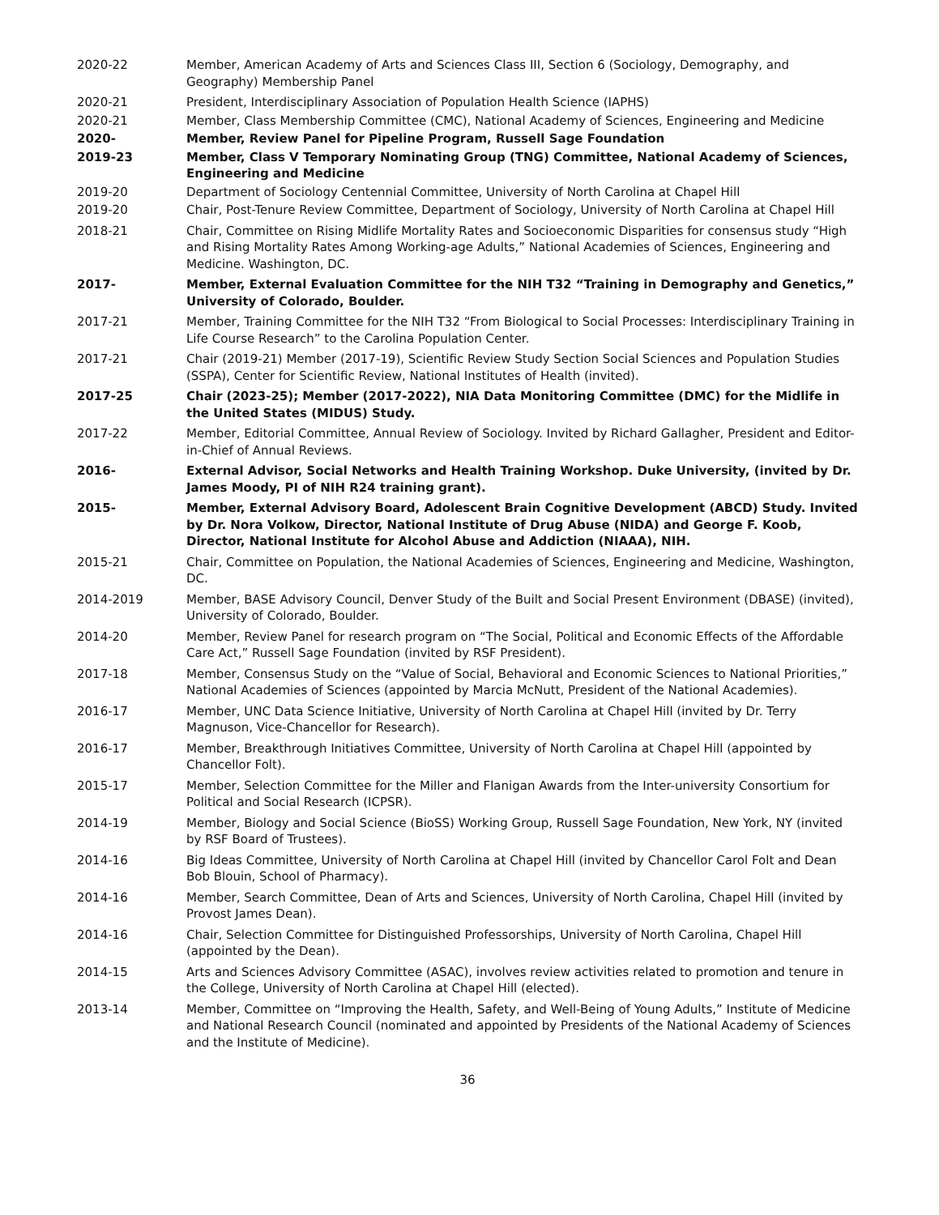2020-22 Member, American Academy of Arts and Sciences Class III, Section 6 (Sociology, Demography, and Geography) Membership Panel
2020-21 President, Interdisciplinary Association of Population Health Science (IAPHS)
2020-21 Member, Class Membership Committee (CMC), National Academy of Sciences, Engineering and Medicine
2020- Member, Review Panel for Pipeline Program, Russell Sage Foundation
2019-23 Member, Class V Temporary Nominating Group (TNG) Committee, National Academy of Sciences, Engineering and Medicine
2019-20 Department of Sociology Centennial Committee, University of North Carolina at Chapel Hill
2019-20 Chair, Post-Tenure Review Committee, Department of Sociology, University of North Carolina at Chapel Hill
2018-21 Chair, Committee on Rising Midlife Mortality Rates and Socioeconomic Disparities for consensus study “High and Rising Mortality Rates Among Working-age Adults,” National Academies of Sciences, Engineering and Medicine. Washington, DC.
2017- Member, External Evaluation Committee for the NIH T32 “Training in Demography and Genetics,” University of Colorado, Boulder.
2017-21 Member, Training Committee for the NIH T32 “From Biological to Social Processes: Interdisciplinary Training in Life Course Research” to the Carolina Population Center.
2017-21 Chair (2019-21) Member (2017-19), Scientific Review Study Section Social Sciences and Population Studies (SSPA), Center for Scientific Review, National Institutes of Health (invited).
2017-25 Chair (2023-25); Member (2017-2022), NIA Data Monitoring Committee (DMC) for the Midlife in the United States (MIDUS) Study.
2017-22 Member, Editorial Committee, Annual Review of Sociology. Invited by Richard Gallagher, President and Editor-in-Chief of Annual Reviews.
2016- External Advisor, Social Networks and Health Training Workshop. Duke University, (invited by Dr. James Moody, PI of NIH R24 training grant).
2015- Member, External Advisory Board, Adolescent Brain Cognitive Development (ABCD) Study. Invited by Dr. Nora Volkow, Director, National Institute of Drug Abuse (NIDA) and George F. Koob, Director, National Institute for Alcohol Abuse and Addiction (NIAAA), NIH.
2015-21 Chair, Committee on Population, the National Academies of Sciences, Engineering and Medicine, Washington, DC.
2014-2019 Member, BASE Advisory Council, Denver Study of the Built and Social Present Environment (DBASE) (invited), University of Colorado, Boulder.
2014-20 Member, Review Panel for research program on “The Social, Political and Economic Effects of the Affordable Care Act,” Russell Sage Foundation (invited by RSF President).
2017-18 Member, Consensus Study on the “Value of Social, Behavioral and Economic Sciences to National Priorities,” National Academies of Sciences (appointed by Marcia McNutt, President of the National Academies).
2016-17 Member, UNC Data Science Initiative, University of North Carolina at Chapel Hill (invited by Dr. Terry Magnuson, Vice-Chancellor for Research).
2016-17 Member, Breakthrough Initiatives Committee, University of North Carolina at Chapel Hill (appointed by Chancellor Folt).
2015-17 Member, Selection Committee for the Miller and Flanigan Awards from the Inter-university Consortium for Political and Social Research (ICPSR).
2014-19 Member, Biology and Social Science (BioSS) Working Group, Russell Sage Foundation, New York, NY (invited by RSF Board of Trustees).
2014-16 Big Ideas Committee, University of North Carolina at Chapel Hill (invited by Chancellor Carol Folt and Dean Bob Blouin, School of Pharmacy).
2014-16 Member, Search Committee, Dean of Arts and Sciences, University of North Carolina, Chapel Hill (invited by Provost James Dean).
2014-16 Chair, Selection Committee for Distinguished Professorships, University of North Carolina, Chapel Hill (appointed by the Dean).
2014-15 Arts and Sciences Advisory Committee (ASAC), involves review activities related to promotion and tenure in the College, University of North Carolina at Chapel Hill (elected).
2013-14 Member, Committee on “Improving the Health, Safety, and Well-Being of Young Adults,” Institute of Medicine and National Research Council (nominated and appointed by Presidents of the National Academy of Sciences and the Institute of Medicine).
36